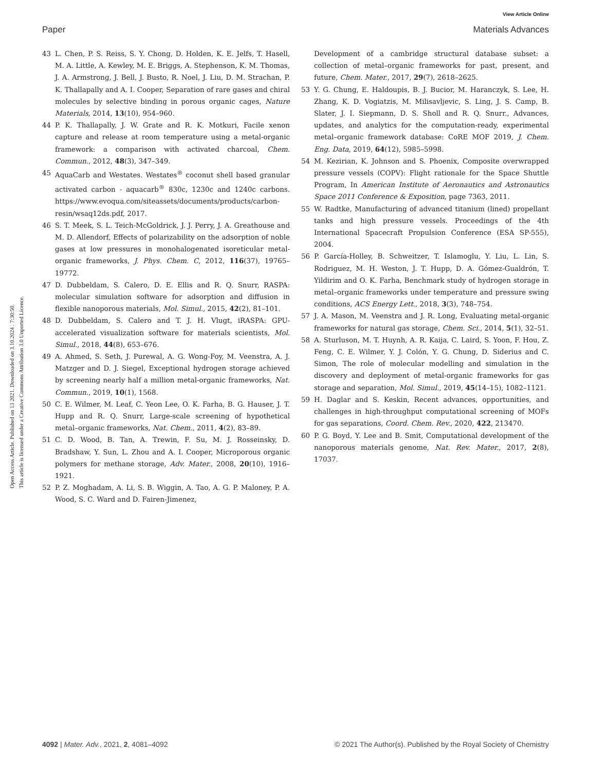View Article Online
Paper Materials Advances
Open Access Article. Published on 13 2021. Downloaded on 3.10.2024 . 7:30:50.
This article is licensed under a Creative Commons Attribution 3.0 Unported Licence.
43 L. Chen, P. S. Reiss, S. Y. Chong, D. Holden, K. E. Jelfs, T. Hasell, M. A. Little, A. Kewley, M. E. Briggs, A. Stephenson, K. M. Thomas, J. A. Armstrong, J. Bell, J. Busto, R. Noel, J. Liu, D. M. Strachan, P. K. Thallapally and A. I. Cooper, Separation of rare gases and chiral molecules by selective binding in porous organic cages, Nature Materials, 2014, 13(10), 954–960.
44 P. K. Thallapally, J. W. Grate and R. K. Motkuri, Facile xenon capture and release at room temperature using a metal-organic framework: a comparison with activated charcoal, Chem. Commun., 2012, 48(3), 347–349.
45 AquaCarb and Westates. Westates<sup>®</sup> coconut shell based granular activated carbon - aquacarb<sup>®</sup> 830c, 1230c and 1240c carbons. https://www.evoqua.com/siteassets/documents/products/carbon-resin/wsaq12ds.pdf, 2017.
46 S. T. Meek, S. L. Teich-McGoldrick, J. J. Perry, J. A. Greathouse and M. D. Allendorf, Effects of polarizability on the adsorption of noble gases at low pressures in monohalogenated isoreticular metal-organic frameworks, J. Phys. Chem. C, 2012, 116(37), 19765–19772.
47 D. Dubbeldam, S. Calero, D. E. Ellis and R. Q. Snurr, RASPA: molecular simulation software for adsorption and diffusion in flexible nanoporous materials, Mol. Simul., 2015, 42(2), 81–101.
48 D. Dubbeldam, S. Calero and T. J. H. Vlugt, iRASPA: GPU-accelerated visualization software for materials scientists, Mol. Simul., 2018, 44(8), 653–676.
49 A. Ahmed, S. Seth, J. Purewal, A. G. Wong-Foy, M. Veenstra, A. J. Matzger and D. J. Siegel, Exceptional hydrogen storage achieved by screening nearly half a million metal-organic frameworks, Nat. Commun., 2019, 10(1), 1568.
50 C. E. Wilmer, M. Leaf, C. Yeon Lee, O. K. Farha, B. G. Hauser, J. T. Hupp and R. Q. Snurr, Large-scale screening of hypothetical metal–organic frameworks, Nat. Chem., 2011, 4(2), 83–89.
51 C. D. Wood, B. Tan, A. Trewin, F. Su, M. J. Rosseinsky, D. Bradshaw, Y. Sun, L. Zhou and A. I. Cooper, Microporous organic polymers for methane storage, Adv. Mater., 2008, 20(10), 1916–1921.
52 P. Z. Moghadam, A. Li, S. B. Wiggin, A. Tao, A. G. P. Maloney, P. A. Wood, S. C. Ward and D. Fairen-Jimenez,
Development of a cambridge structural database subset: a collection of metal–organic frameworks for past, present, and future, Chem. Mater., 2017, 29(7), 2618–2625.
53 Y. G. Chung, E. Haldoupis, B. J. Bucior, M. Haranczyk, S. Lee, H. Zhang, K. D. Vogiatzis, M. Milisavljevic, S. Ling, J. S. Camp, B. Slater, J. I. Siepmann, D. S. Sholl and R. Q. Snurr., Advances, updates, and analytics for the computation-ready, experimental metal–organic framework database: CoRE MOF 2019, J. Chem. Eng. Data, 2019, 64(12), 5985–5998.
54 M. Kezirian, K. Johnson and S. Phoenix, Composite overwrapped pressure vessels (COPV): Flight rationale for the Space Shuttle Program, In American Institute of Aeronautics and Astronautics Space 2011 Conference & Exposition, page 7363, 2011.
55 W. Radtke, Manufacturing of advanced titanium (lined) propellant tanks and high pressure vessels. Proceedings of the 4th International Spacecraft Propulsion Conference (ESA SP-555), 2004.
56 P. García-Holley, B. Schweitzer, T. Islamoglu, Y. Liu, L. Lin, S. Rodriguez, M. H. Weston, J. T. Hupp, D. A. Gómez-Gualdrón, T. Yildirim and O. K. Farha, Benchmark study of hydrogen storage in metal–organic frameworks under temperature and pressure swing conditions, ACS Energy Lett., 2018, 3(3), 748–754.
57 J. A. Mason, M. Veenstra and J. R. Long, Evaluating metal-organic frameworks for natural gas storage, Chem. Sci., 2014, 5(1), 32–51.
58 A. Sturluson, M. T. Huynh, A. R. Kaija, C. Laird, S. Yoon, F. Hou, Z. Feng, C. E. Wilmer, Y. J. Colón, Y. G. Chung, D. Siderius and C. Simon, The role of molecular modelling and simulation in the discovery and deployment of metal-organic frameworks for gas storage and separation, Mol. Simul., 2019, 45(14–15), 1082–1121.
59 H. Daglar and S. Keskin, Recent advances, opportunities, and challenges in high-throughput computational screening of MOFs for gas separations, Coord. Chem. Rev., 2020, 422, 213470.
60 P. G. Boyd, Y. Lee and B. Smit, Computational development of the nanoporous materials genome, Nat. Rev. Mater., 2017, 2(8), 17037.
4092 | Mater. Adv., 2021, 2, 4081–4092 © 2021 The Author(s). Published by the Royal Society of Chemistry